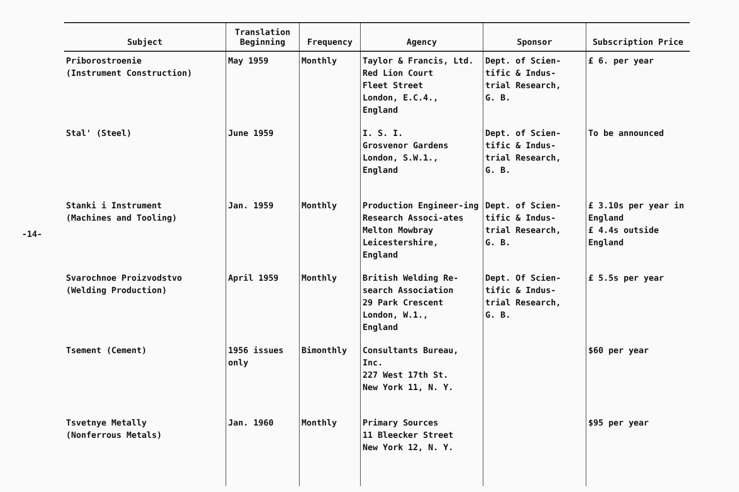-14-
| Subject | Translation Beginning | Frequency | Agency | Sponsor | Subscription Price |
| --- | --- | --- | --- | --- | --- |
| Priborostroenie (Instrument Construction) | May 1959 | Monthly | Taylor & Francis, Ltd. Red Lion Court Fleet Street London, E.C.4., England | Dept. of Scien- tific & Indus- trial Research, G. B. | £ 6. per year |
| Stal' (Steel) | June 1959 | | I. S. I. Grosvenor Gardens London, S.W.1., England | Dept. of Scien- tific & Indus- trial Research, G. B. | To be announced |
| Stanki i Instrument (Machines and Tooling) | Jan. 1959 | Monthly | Production Engineer-ing Research Associ-ates Melton Mowbray Leicestershire, England | Dept. of Scien- tific & Indus- trial Research, G. B. | £ 3.10s per year in England £ 4.4s outside England |
| Svarochnoe Proizvodstvo (Welding Production) | April 1959 | Monthly | British Welding Re-search Association 29 Park Crescent London, W.1., England | Dept. Of Scien- tific & Indus- trial Research, G. B. | £ 5.5s per year |
| Tsement (Cement) | 1956 issues only | Bimonthly | Consultants Bureau, Inc. 227 West 17th St. New York 11, N. Y. | | $60 per year |
| Tsvetnye Metally (Nonferrous Metals) | Jan. 1960 | Monthly | Primary Sources 11 Bleecker Street New York 12, N. Y. | | $95 per year |